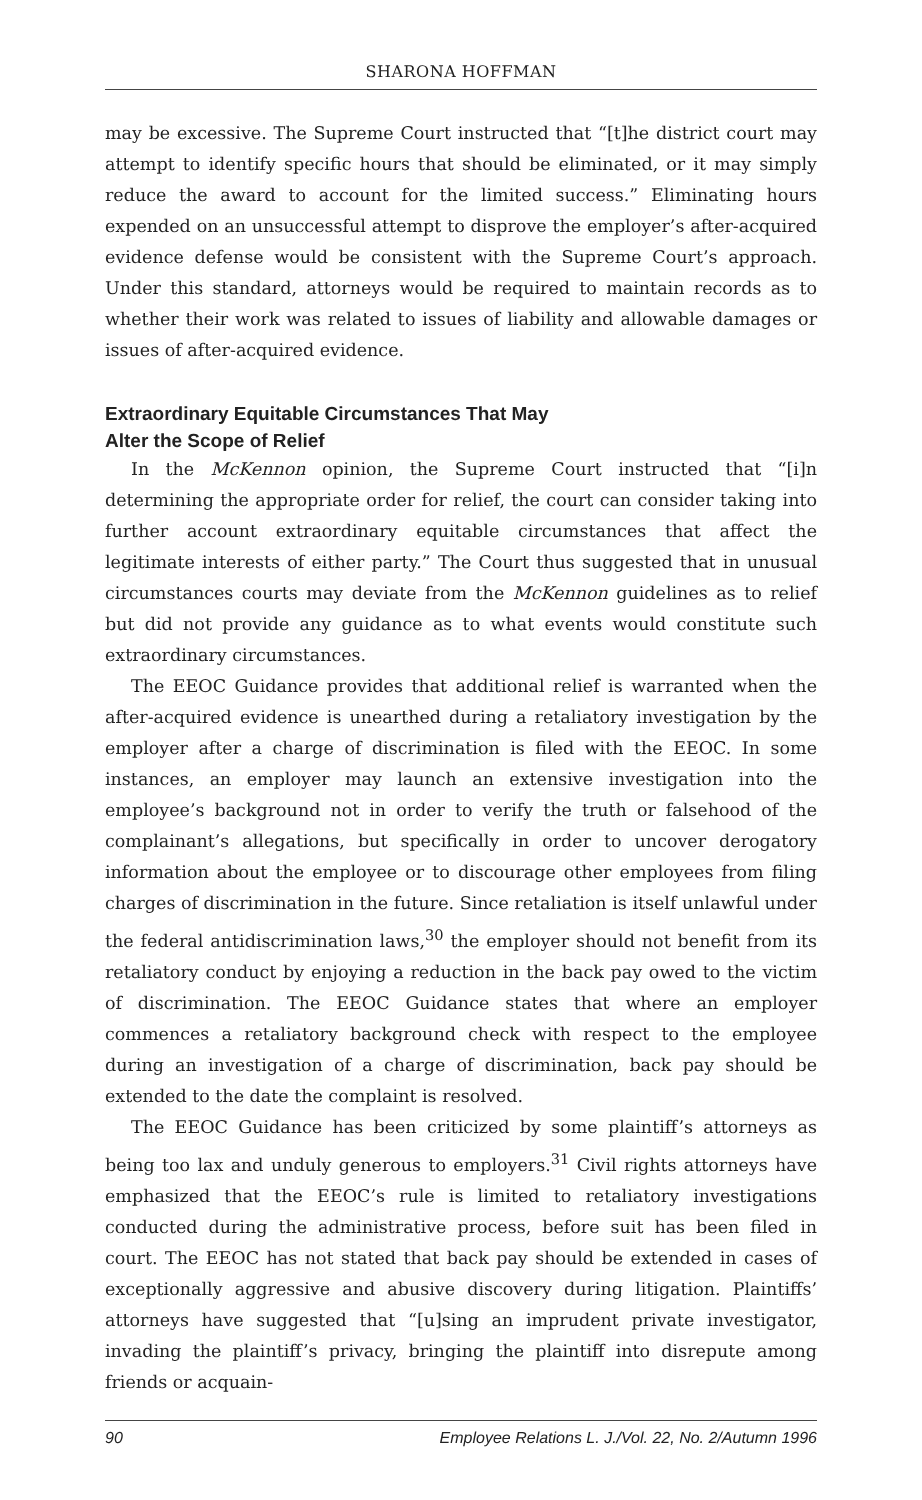SHARONA HOFFMAN
may be excessive. The Supreme Court instructed that “[t]he district court may attempt to identify specific hours that should be eliminated, or it may simply reduce the award to account for the limited success.” Eliminating hours expended on an unsuccessful attempt to disprove the employer’s after-acquired evidence defense would be consistent with the Supreme Court’s approach. Under this standard, attorneys would be required to maintain records as to whether their work was related to issues of liability and allowable damages or issues of after-acquired evidence.
Extraordinary Equitable Circumstances That May
Alter the Scope of Relief
In the McKennon opinion, the Supreme Court instructed that “[i]n determining the appropriate order for relief, the court can consider taking into further account extraordinary equitable circumstances that affect the legitimate interests of either party.” The Court thus suggested that in unusual circumstances courts may deviate from the McKennon guidelines as to relief but did not provide any guidance as to what events would constitute such extraordinary circumstances.
The EEOC Guidance provides that additional relief is warranted when the after-acquired evidence is unearthed during a retaliatory investigation by the employer after a charge of discrimination is filed with the EEOC. In some instances, an employer may launch an extensive investigation into the employee’s background not in order to verify the truth or falsehood of the complainant’s allegations, but specifically in order to uncover derogatory information about the employee or to discourage other employees from filing charges of discrimination in the future. Since retaliation is itself unlawful under the federal antidiscrimination laws,<sup>30</sup> the employer should not benefit from its retaliatory conduct by enjoying a reduction in the back pay owed to the victim of discrimination. The EEOC Guidance states that where an employer commences a retaliatory background check with respect to the employee during an investigation of a charge of discrimination, back pay should be extended to the date the complaint is resolved.
The EEOC Guidance has been criticized by some plaintiff’s attorneys as being too lax and unduly generous to employers.<sup>31</sup> Civil rights attorneys have emphasized that the EEOC’s rule is limited to retaliatory investigations conducted during the administrative process, before suit has been filed in court. The EEOC has not stated that back pay should be extended in cases of exceptionally aggressive and abusive discovery during litigation. Plaintiffs’ attorneys have suggested that “[u]sing an imprudent private investigator, invading the plaintiff’s privacy, bringing the plaintiff into disrepute among friends or acquain-
90 Employee Relations L. J./Vol. 22, No. 2/Autumn 1996